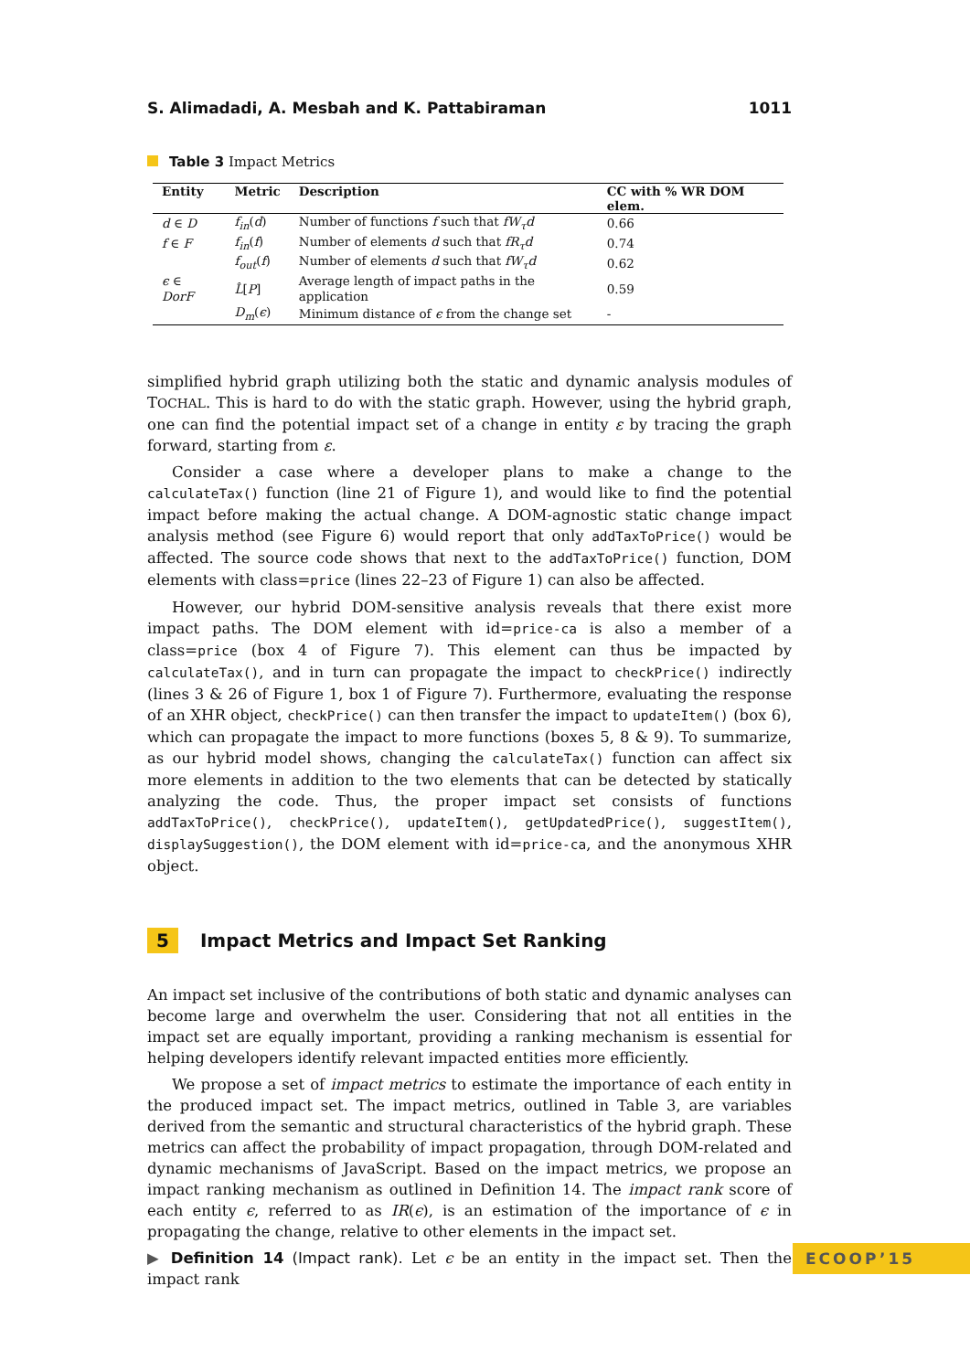S. Alimadadi, A. Mesbah and K. Pattabiraman 1011
Table 3 Impact Metrics
| Entity | Metric | Description | CC with % WR DOM elem. |
| --- | --- | --- | --- |
| d ∈ D | f<sub>in</sub> ( d ) | Number of functions f such that fW<sub>τ</sub>d | 0.66 |
| f ∈ F | f<sub>in</sub> ( f ) | Number of elements d such that fR<sub>τ</sub>d | 0.74 |
| | f<sub>out</sub> ( f ) | Number of elements d such that fW<sub>τ</sub>d | 0.62 |
| ϵ ∈ DorF | L̂ [ P ] | Average length of impact paths in the application | 0.59 |
| | D<sub>m</sub> ( ϵ ) | Minimum distance of ϵ from the change set | - |
simplified hybrid graph utilizing both the static and dynamic analysis modules of TOCHAL. This is hard to do with the static graph. However, using the hybrid graph, one can find the potential impact set of a change in entity ε by tracing the graph forward, starting from ε.
Consider a case where a developer plans to make a change to the calculateTax() function (line 21 of Figure 1), and would like to find the potential impact before making the actual change. A DOM-agnostic static change impact analysis method (see Figure 6) would report that only addTaxToPrice() would be affected. The source code shows that next to the addTaxToPrice() function, DOM elements with class=price (lines 22–23 of Figure 1) can also be affected.
However, our hybrid DOM-sensitive analysis reveals that there exist more impact paths. The DOM element with id=price-ca is also a member of a class=price (box 4 of Figure 7). This element can thus be impacted by calculateTax(), and in turn can propagate the impact to checkPrice() indirectly (lines 3 & 26 of Figure 1, box 1 of Figure 7). Furthermore, evaluating the response of an XHR object, checkPrice() can then transfer the impact to updateItem() (box 6), which can propagate the impact to more functions (boxes 5, 8 & 9). To summarize, as our hybrid model shows, changing the calculateTax() function can affect six more elements in addition to the two elements that can be detected by statically analyzing the code. Thus, the proper impact set consists of functions addTaxToPrice(), checkPrice(), updateItem(), getUpdatedPrice(), suggestItem(), displaySuggestion(), the DOM element with id=price-ca, and the anonymous XHR object.
5 Impact Metrics and Impact Set Ranking
An impact set inclusive of the contributions of both static and dynamic analyses can become large and overwhelm the user. Considering that not all entities in the impact set are equally important, providing a ranking mechanism is essential for helping developers identify relevant impacted entities more efficiently.
We propose a set of impact metrics to estimate the importance of each entity in the produced impact set. The impact metrics, outlined in Table 3, are variables derived from the semantic and structural characteristics of the hybrid graph. These metrics can affect the probability of impact propagation, through DOM-related and dynamic mechanisms of JavaScript. Based on the impact metrics, we propose an impact ranking mechanism as outlined in Definition 14. The impact rank score of each entity ϵ, referred to as IR(ϵ), is an estimation of the importance of ϵ in propagating the change, relative to other elements in the impact set.
▶ Definition 14 (Impact rank). Let ϵ be an entity in the impact set. Then the impact rank
ECOOP’15